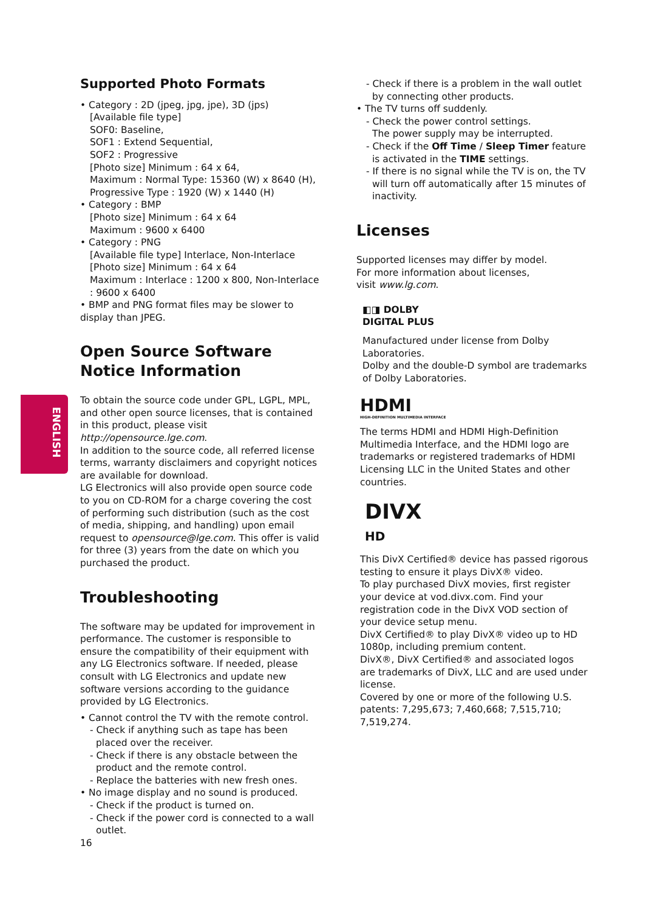ENGLISH
Supported Photo Formats
• Category : 2D (jpeg, jpg, jpe), 3D (jps)
[Available file type]
SOF0: Baseline,
SOF1 : Extend Sequential,
SOF2 : Progressive
[Photo size] Minimum : 64 x 64,
Maximum : Normal Type: 15360 (W) x 8640 (H),
Progressive Type : 1920 (W) x 1440 (H)
• Category : BMP
[Photo size] Minimum : 64 x 64
Maximum : 9600 x 6400
• Category : PNG
[Available file type] Interlace, Non-Interlace
[Photo size] Minimum : 64 x 64
Maximum : Interlace : 1200 x 800, Non-Interlace : 9600 x 6400
• BMP and PNG format files may be slower to display than JPEG.
Open Source Software Notice Information
To obtain the source code under GPL, LGPL, MPL, and other open source licenses, that is contained in this product, please visit http://opensource.lge.com.
In addition to the source code, all referred license terms, warranty disclaimers and copyright notices are available for download.
LG Electronics will also provide open source code to you on CD-ROM for a charge covering the cost of performing such distribution (such as the cost of media, shipping, and handling) upon email request to opensource@lge.com. This offer is valid for three (3) years from the date on which you purchased the product.
Troubleshooting
The software may be updated for improvement in performance. The customer is responsible to ensure the compatibility of their equipment with any LG Electronics software. If needed, please consult with LG Electronics and update new software versions according to the guidance provided by LG Electronics.
• Cannot control the TV with the remote control.
- Check if anything such as tape has been placed over the receiver.
- Check if there is any obstacle between the product and the remote control.
- Replace the batteries with new fresh ones.
• No image display and no sound is produced.
- Check if the product is turned on.
- Check if the power cord is connected to a wall outlet.
16
- Check if there is a problem in the wall outlet by connecting other products.
• The TV turns off suddenly.
- Check the power control settings.
The power supply may be interrupted.
- Check if the Off Time / Sleep Timer feature is activated in the TIME settings.
- If there is no signal while the TV is on, the TV will turn off automatically after 15 minutes of inactivity.
Licenses
Supported licenses may differ by model.
For more information about licenses,
visit www.lg.com.
◧◨ DOLBY
DIGITAL PLUS
Manufactured under license from Dolby Laboratories.
Dolby and the double-D symbol are trademarks of Dolby Laboratories.
HDMI
HIGH-DEFINITION MULTIMEDIA INTERFACE
The terms HDMI and HDMI High-Definition Multimedia Interface, and the HDMI logo are trademarks or registered trademarks of HDMI Licensing LLC in the United States and other countries.
DIVX
HD
This DivX Certified® device has passed rigorous testing to ensure it plays DivX® video.
To play purchased DivX movies, first register your device at vod.divx.com. Find your registration code in the DivX VOD section of your device setup menu.
DivX Certified® to play DivX® video up to HD 1080p, including premium content.
DivX®, DivX Certified® and associated logos are trademarks of DivX, LLC and are used under license.
Covered by one or more of the following U.S. patents: 7,295,673; 7,460,668; 7,515,710; 7,519,274.